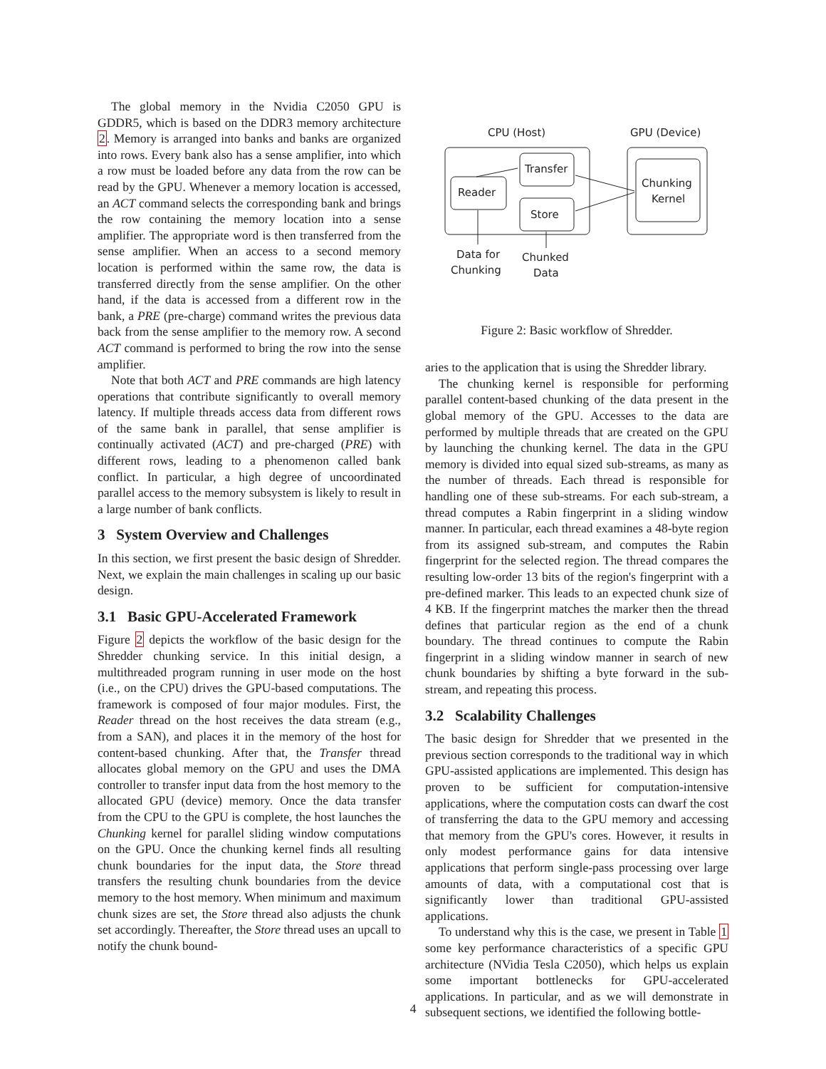The global memory in the Nvidia C2050 GPU is GDDR5, which is based on the DDR3 memory architecture 2. Memory is arranged into banks and banks are organized into rows. Every bank also has a sense amplifier, into which a row must be loaded before any data from the row can be read by the GPU. Whenever a memory location is accessed, an ACT command selects the corresponding bank and brings the row containing the memory location into a sense amplifier. The appropriate word is then transferred from the sense amplifier. When an access to a second memory location is performed within the same row, the data is transferred directly from the sense amplifier. On the other hand, if the data is accessed from a different row in the bank, a PRE (pre-charge) command writes the previous data back from the sense amplifier to the memory row. A second ACT command is performed to bring the row into the sense amplifier.
Note that both ACT and PRE commands are high latency operations that contribute significantly to overall memory latency. If multiple threads access data from different rows of the same bank in parallel, that sense amplifier is continually activated (ACT) and pre-charged (PRE) with different rows, leading to a phenomenon called bank conflict. In particular, a high degree of uncoordinated parallel access to the memory subsystem is likely to result in a large number of bank conflicts.
3 System Overview and Challenges
In this section, we first present the basic design of Shredder. Next, we explain the main challenges in scaling up our basic design.
3.1 Basic GPU-Accelerated Framework
Figure 2 depicts the workflow of the basic design for the Shredder chunking service. In this initial design, a multithreaded program running in user mode on the host (i.e., on the CPU) drives the GPU-based computations. The framework is composed of four major modules. First, the Reader thread on the host receives the data stream (e.g., from a SAN), and places it in the memory of the host for content-based chunking. After that, the Transfer thread allocates global memory on the GPU and uses the DMA controller to transfer input data from the host memory to the allocated GPU (device) memory. Once the data transfer from the CPU to the GPU is complete, the host launches the Chunking kernel for parallel sliding window computations on the GPU. Once the chunking kernel finds all resulting chunk boundaries for the input data, the Store thread transfers the resulting chunk boundaries from the device memory to the host memory. When minimum and maximum chunk sizes are set, the Store thread also adjusts the chunk set accordingly. Thereafter, the Store thread uses an upcall to notify the chunk bound-
CPU (Host)
GPU (Device)
Reader
Transfer
Store
Chunking
Kernel
Data for
Chunking
Chunked
Data
Figure 2: Basic workflow of Shredder.
aries to the application that is using the Shredder library.
The chunking kernel is responsible for performing parallel content-based chunking of the data present in the global memory of the GPU. Accesses to the data are performed by multiple threads that are created on the GPU by launching the chunking kernel. The data in the GPU memory is divided into equal sized sub-streams, as many as the number of threads. Each thread is responsible for handling one of these sub-streams. For each sub-stream, a thread computes a Rabin fingerprint in a sliding window manner. In particular, each thread examines a 48-byte region from its assigned sub-stream, and computes the Rabin fingerprint for the selected region. The thread compares the resulting low-order 13 bits of the region's fingerprint with a pre-defined marker. This leads to an expected chunk size of 4 KB. If the fingerprint matches the marker then the thread defines that particular region as the end of a chunk boundary. The thread continues to compute the Rabin fingerprint in a sliding window manner in search of new chunk boundaries by shifting a byte forward in the sub-stream, and repeating this process.
3.2 Scalability Challenges
The basic design for Shredder that we presented in the previous section corresponds to the traditional way in which GPU-assisted applications are implemented. This design has proven to be sufficient for computation-intensive applications, where the computation costs can dwarf the cost of transferring the data to the GPU memory and accessing that memory from the GPU's cores. However, it results in only modest performance gains for data intensive applications that perform single-pass processing over large amounts of data, with a computational cost that is significantly lower than traditional GPU-assisted applications.
To understand why this is the case, we present in Table 1 some key performance characteristics of a specific GPU architecture (NVidia Tesla C2050), which helps us explain some important bottlenecks for GPU-accelerated applications. In particular, and as we will demonstrate in subsequent sections, we identified the following bottle-
4